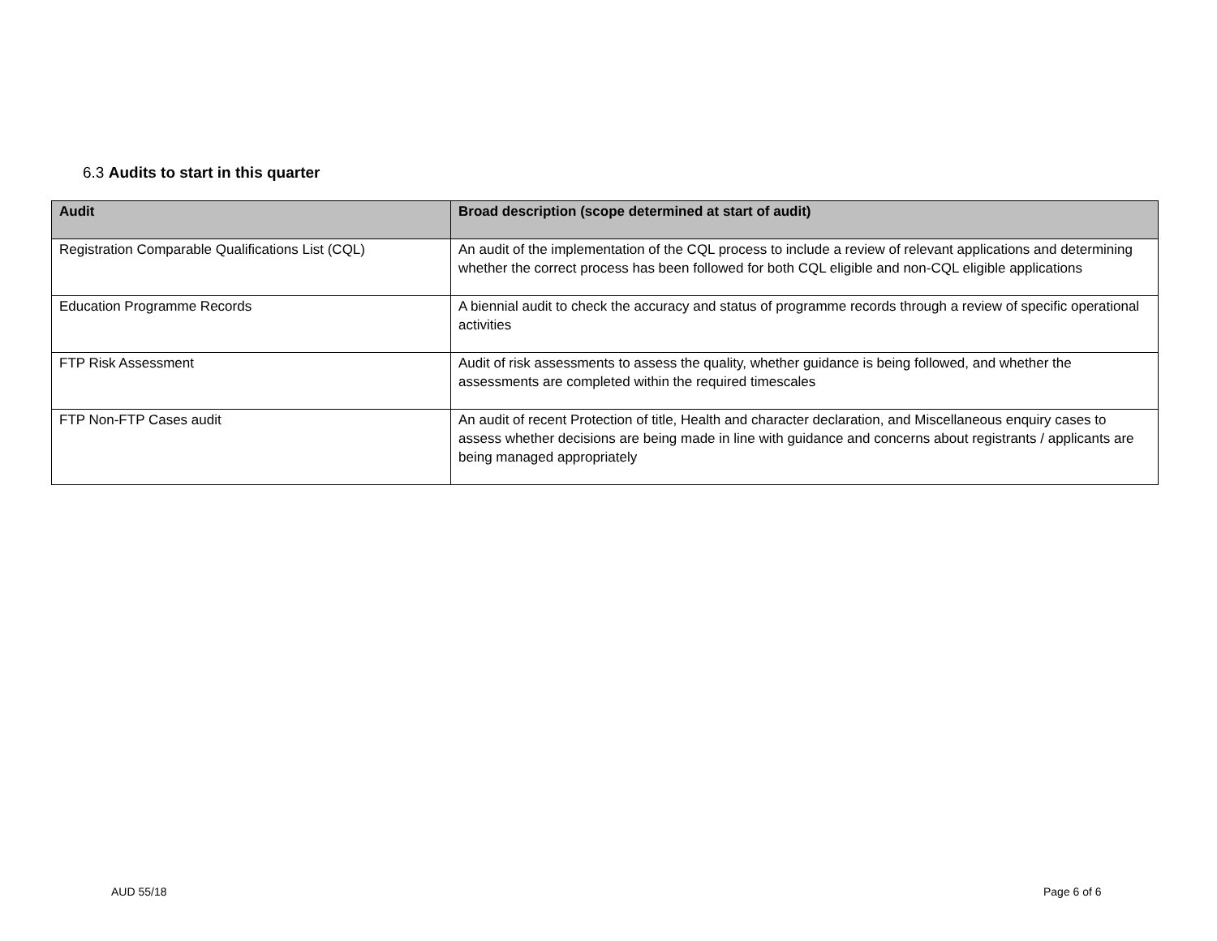6.3 Audits to start in this quarter
| Audit | Broad description (scope determined at start of audit) |
| --- | --- |
| Registration Comparable Qualifications List (CQL) | An audit of the implementation of the CQL process to include a review of relevant applications and determining whether the correct process has been followed for both CQL eligible and non-CQL eligible applications |
| Education Programme Records | A biennial audit to check the accuracy and status of programme records through a review of specific operational activities |
| FTP Risk Assessment | Audit of risk assessments to assess the quality, whether guidance is being followed, and whether the assessments are completed within the required timescales |
| FTP Non-FTP Cases audit | An audit of recent Protection of title, Health and character declaration, and Miscellaneous enquiry cases to assess whether decisions are being made in line with guidance and concerns about registrants / applicants are being managed appropriately |
AUD 55/18 Page 6 of 6